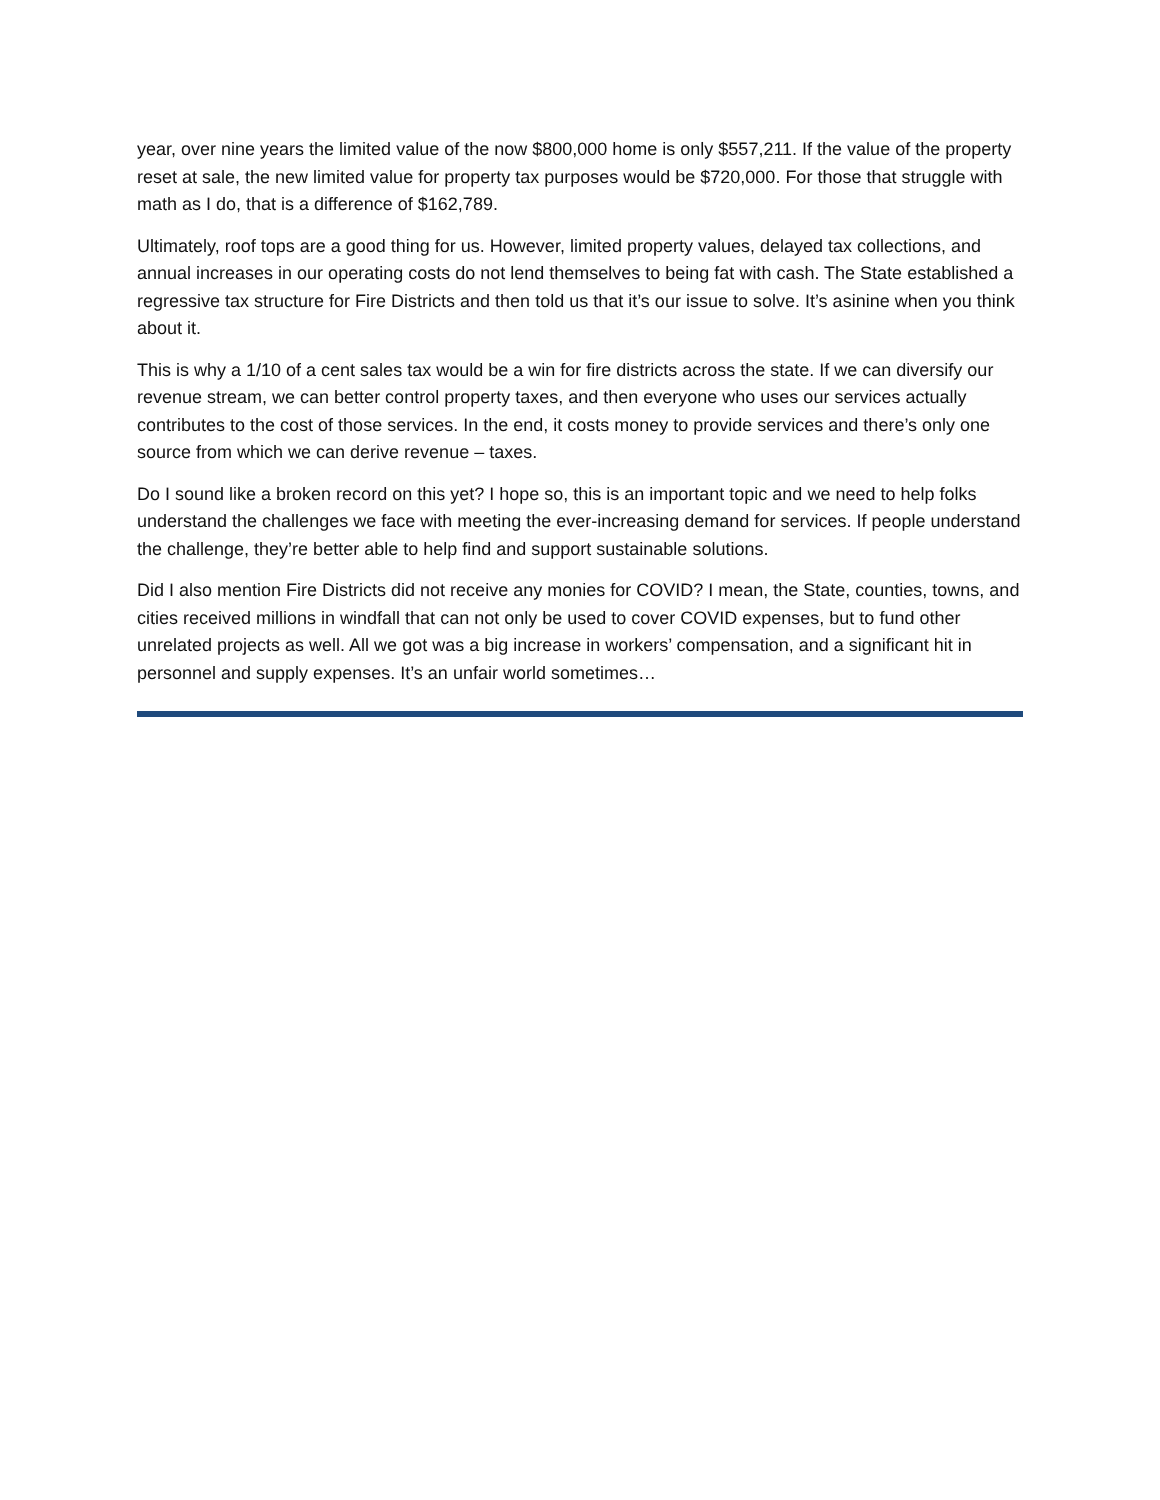year, over nine years the limited value of the now $800,000 home is only $557,211. If the value of the property reset at sale, the new limited value for property tax purposes would be $720,000. For those that struggle with math as I do, that is a difference of $162,789.
Ultimately, roof tops are a good thing for us. However, limited property values, delayed tax collections, and annual increases in our operating costs do not lend themselves to being fat with cash. The State established a regressive tax structure for Fire Districts and then told us that it’s our issue to solve. It’s asinine when you think about it.
This is why a 1/10 of a cent sales tax would be a win for fire districts across the state. If we can diversify our revenue stream, we can better control property taxes, and then everyone who uses our services actually contributes to the cost of those services. In the end, it costs money to provide services and there’s only one source from which we can derive revenue – taxes.
Do I sound like a broken record on this yet? I hope so, this is an important topic and we need to help folks understand the challenges we face with meeting the ever-increasing demand for services. If people understand the challenge, they’re better able to help find and support sustainable solutions.
Did I also mention Fire Districts did not receive any monies for COVID? I mean, the State, counties, towns, and cities received millions in windfall that can not only be used to cover COVID expenses, but to fund other unrelated projects as well. All we got was a big increase in workers’ compensation, and a significant hit in personnel and supply expenses. It’s an unfair world sometimes…